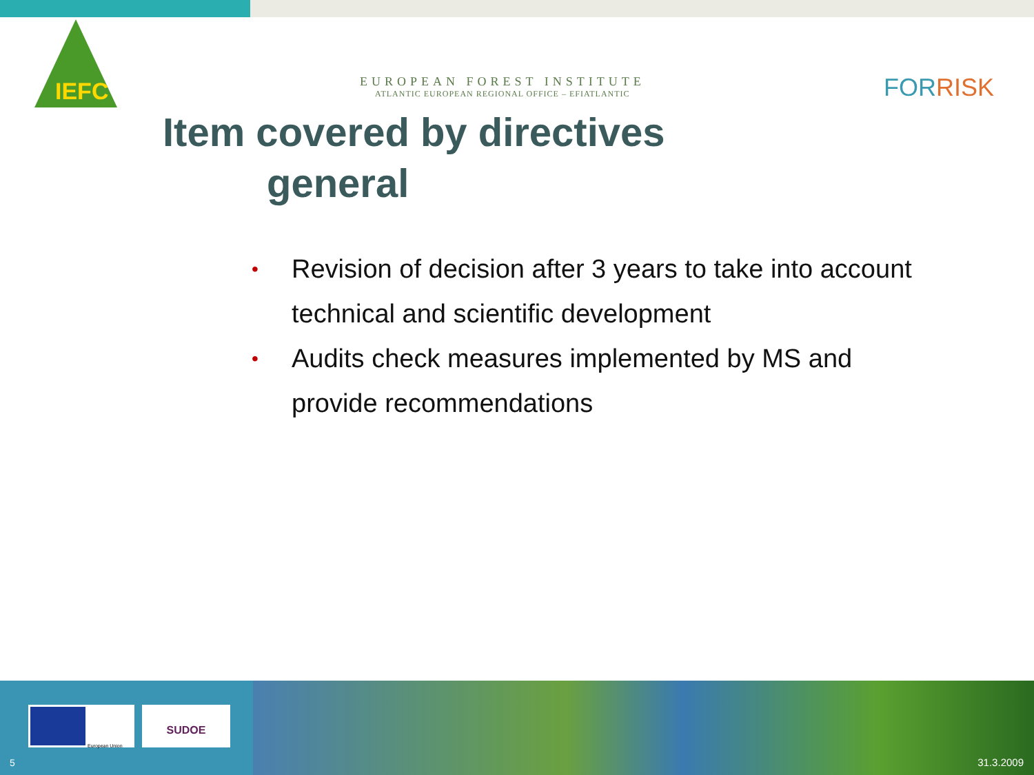IEFC
EUROPEAN FOREST INSTITUTE
ATLANTIC EUROPEAN REGIONAL OFFICE – EFIATLANTIC
FORRISK
Item covered by directives
general
• Revision of decision after 3 years to take into account technical and scientific development
• Audits check measures implemented by MS and provide recommendations
European Union SUDOE
5 31.3.2009